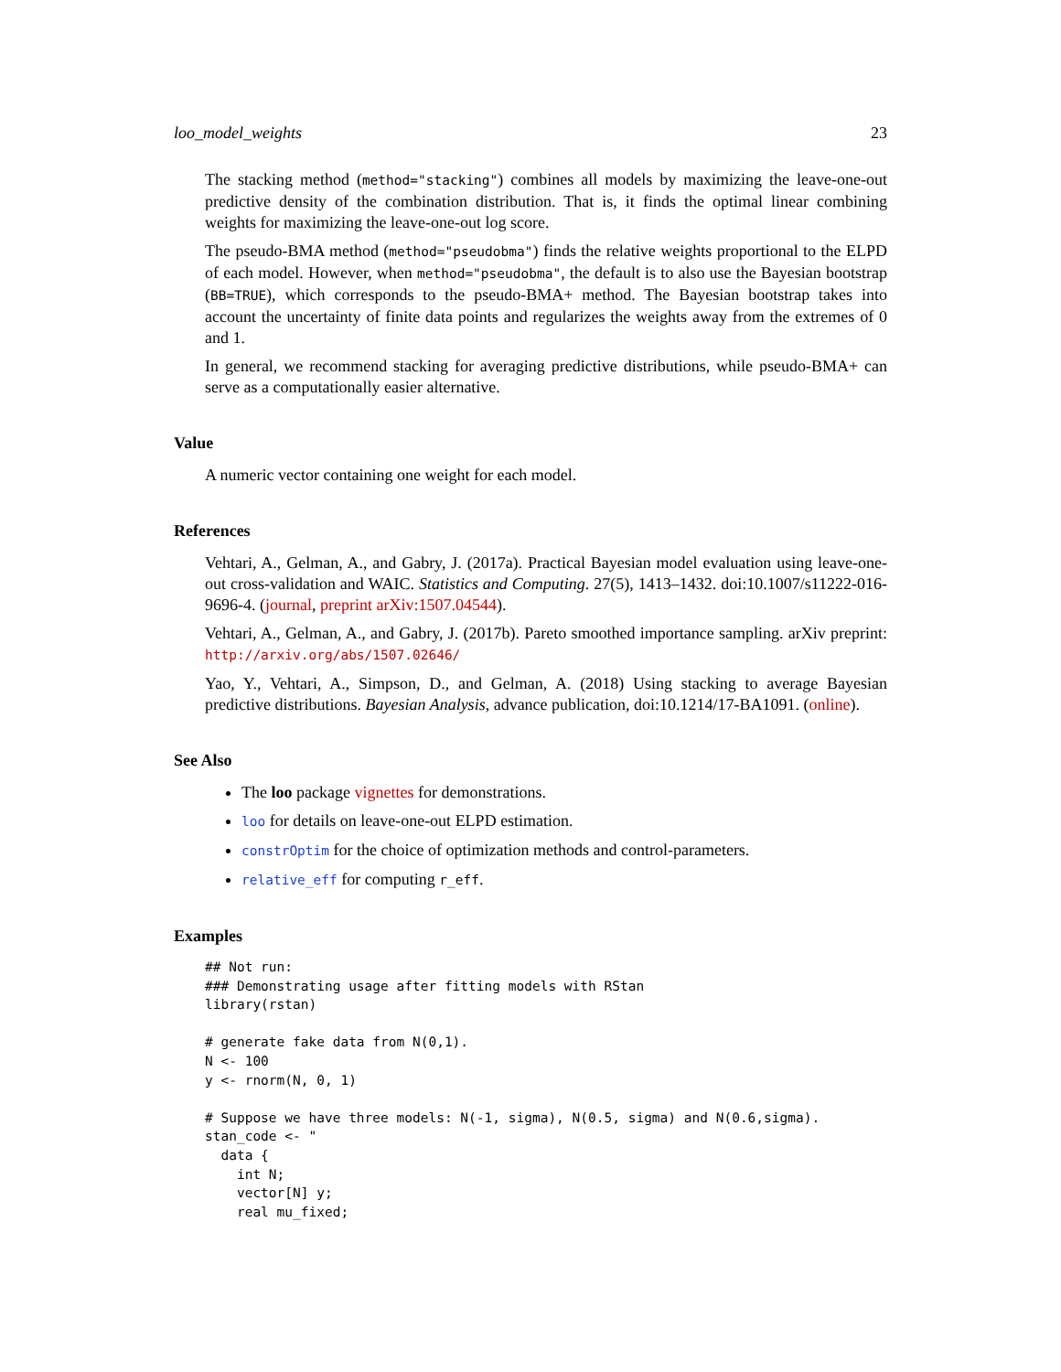loo_model_weights 23
The stacking method (method="stacking") combines all models by maximizing the leave-one-out predictive density of the combination distribution. That is, it finds the optimal linear combining weights for maximizing the leave-one-out log score.
The pseudo-BMA method (method="pseudobma") finds the relative weights proportional to the ELPD of each model. However, when method="pseudobma", the default is to also use the Bayesian bootstrap (BB=TRUE), which corresponds to the pseudo-BMA+ method. The Bayesian bootstrap takes into account the uncertainty of finite data points and regularizes the weights away from the extremes of 0 and 1.
In general, we recommend stacking for averaging predictive distributions, while pseudo-BMA+ can serve as a computationally easier alternative.
Value
A numeric vector containing one weight for each model.
References
Vehtari, A., Gelman, A., and Gabry, J. (2017a). Practical Bayesian model evaluation using leave-one-out cross-validation and WAIC. Statistics and Computing. 27(5), 1413–1432. doi:10.1007/s11222-016-9696-4. (journal, preprint arXiv:1507.04544).
Vehtari, A., Gelman, A., and Gabry, J. (2017b). Pareto smoothed importance sampling. arXiv preprint: http://arxiv.org/abs/1507.02646/
Yao, Y., Vehtari, A., Simpson, D., and Gelman, A. (2018) Using stacking to average Bayesian predictive distributions. Bayesian Analysis, advance publication, doi:10.1214/17-BA1091. (online).
See Also
The loo package vignettes for demonstrations.
loo for details on leave-one-out ELPD estimation.
constrOptim for the choice of optimization methods and control-parameters.
relative_eff for computing r_eff.
Examples
## Not run:
### Demonstrating usage after fitting models with RStan
library(rstan)

# generate fake data from N(0,1).
N <- 100
y <- rnorm(N, 0, 1)

# Suppose we have three models: N(-1, sigma), N(0.5, sigma) and N(0.6,sigma).
stan_code <- "
  data {
    int N;
    vector[N] y;
    real mu_fixed;